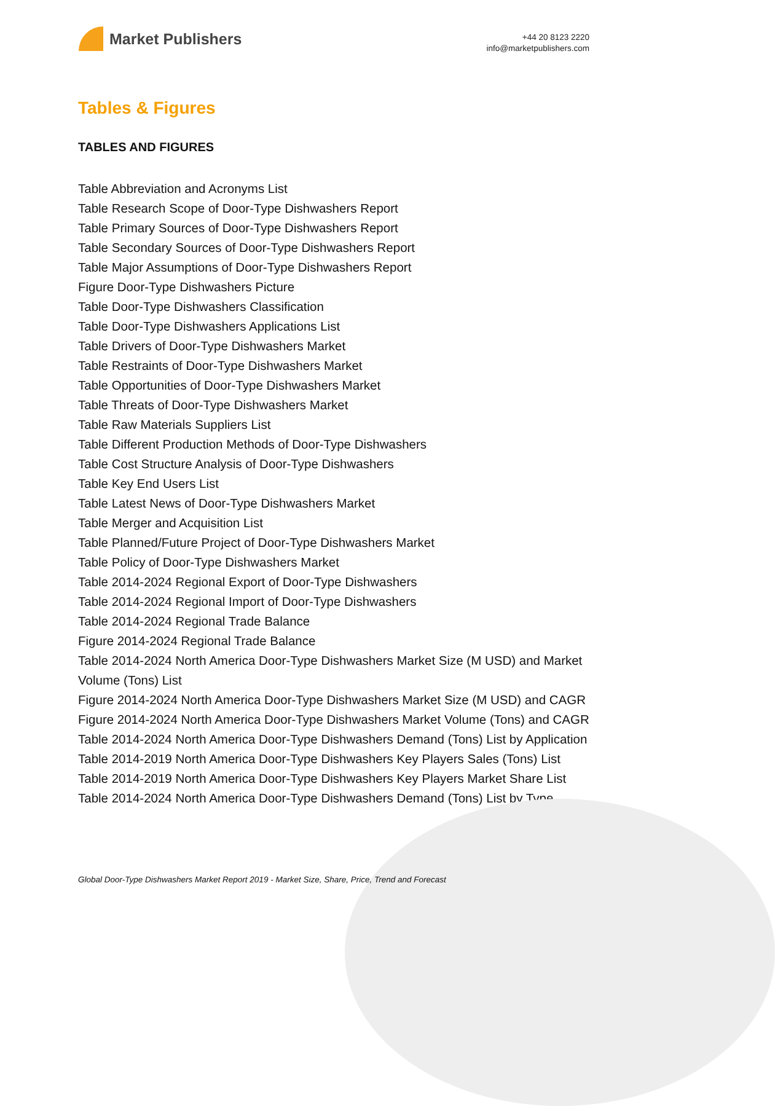Market Publishers
+44 20 8123 2220
info@marketpublishers.com
Tables & Figures
TABLES AND FIGURES
Table Abbreviation and Acronyms List
Table Research Scope of Door-Type Dishwashers Report
Table Primary Sources of Door-Type Dishwashers Report
Table Secondary Sources of Door-Type Dishwashers Report
Table Major Assumptions of Door-Type Dishwashers Report
Figure Door-Type Dishwashers Picture
Table Door-Type Dishwashers Classification
Table Door-Type Dishwashers Applications List
Table Drivers of Door-Type Dishwashers Market
Table Restraints of Door-Type Dishwashers Market
Table Opportunities of Door-Type Dishwashers Market
Table Threats of Door-Type Dishwashers Market
Table Raw Materials Suppliers List
Table Different Production Methods of Door-Type Dishwashers
Table Cost Structure Analysis of Door-Type Dishwashers
Table Key End Users List
Table Latest News of Door-Type Dishwashers Market
Table Merger and Acquisition List
Table Planned/Future Project of Door-Type Dishwashers Market
Table Policy of Door-Type Dishwashers Market
Table 2014-2024 Regional Export of Door-Type Dishwashers
Table 2014-2024 Regional Import of Door-Type Dishwashers
Table 2014-2024 Regional Trade Balance
Figure 2014-2024 Regional Trade Balance
Table 2014-2024 North America Door-Type Dishwashers Market Size (M USD) and Market Volume (Tons) List
Figure 2014-2024 North America Door-Type Dishwashers Market Size (M USD) and CAGR
Figure 2014-2024 North America Door-Type Dishwashers Market Volume (Tons) and CAGR
Table 2014-2024 North America Door-Type Dishwashers Demand (Tons) List by Application
Table 2014-2019 North America Door-Type Dishwashers Key Players Sales (Tons) List
Table 2014-2019 North America Door-Type Dishwashers Key Players Market Share List
Table 2014-2024 North America Door-Type Dishwashers Demand (Tons) List by Type
Global Door-Type Dishwashers Market Report 2019 - Market Size, Share, Price, Trend and Forecast